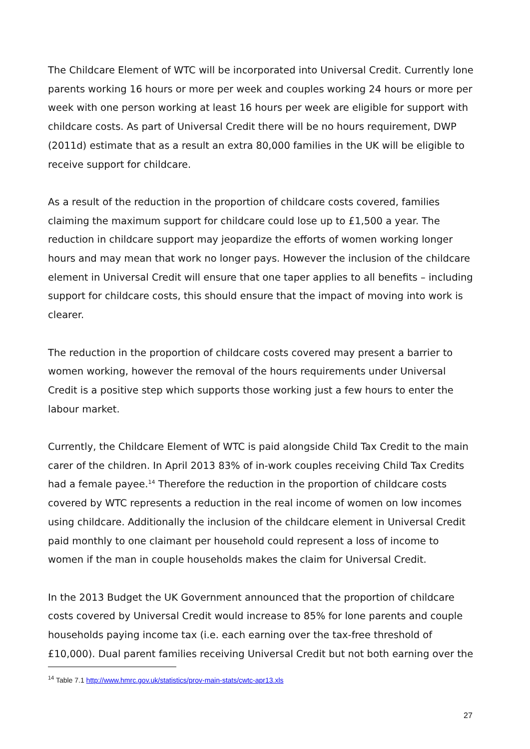The Childcare Element of WTC will be incorporated into Universal Credit. Currently lone parents working 16 hours or more per week and couples working 24 hours or more per week with one person working at least 16 hours per week are eligible for support with childcare costs. As part of Universal Credit there will be no hours requirement, DWP (2011d) estimate that as a result an extra 80,000 families in the UK will be eligible to receive support for childcare.
As a result of the reduction in the proportion of childcare costs covered, families claiming the maximum support for childcare could lose up to £1,500 a year. The reduction in childcare support may jeopardize the efforts of women working longer hours and may mean that work no longer pays. However the inclusion of the childcare element in Universal Credit will ensure that one taper applies to all benefits – including support for childcare costs, this should ensure that the impact of moving into work is clearer.
The reduction in the proportion of childcare costs covered may present a barrier to women working, however the removal of the hours requirements under Universal Credit is a positive step which supports those working just a few hours to enter the labour market.
Currently, the Childcare Element of WTC is paid alongside Child Tax Credit to the main carer of the children. In April 2013 83% of in-work couples receiving Child Tax Credits had a female payee.<sup>14</sup> Therefore the reduction in the proportion of childcare costs covered by WTC represents a reduction in the real income of women on low incomes using childcare. Additionally the inclusion of the childcare element in Universal Credit paid monthly to one claimant per household could represent a loss of income to women if the man in couple households makes the claim for Universal Credit.
In the 2013 Budget the UK Government announced that the proportion of childcare costs covered by Universal Credit would increase to 85% for lone parents and couple households paying income tax (i.e. each earning over the tax-free threshold of £10,000). Dual parent families receiving Universal Credit but not both earning over the
<sup>14</sup> Table 7.1 http://www.hmrc.gov.uk/statistics/prov-main-stats/cwtc-apr13.xls
27